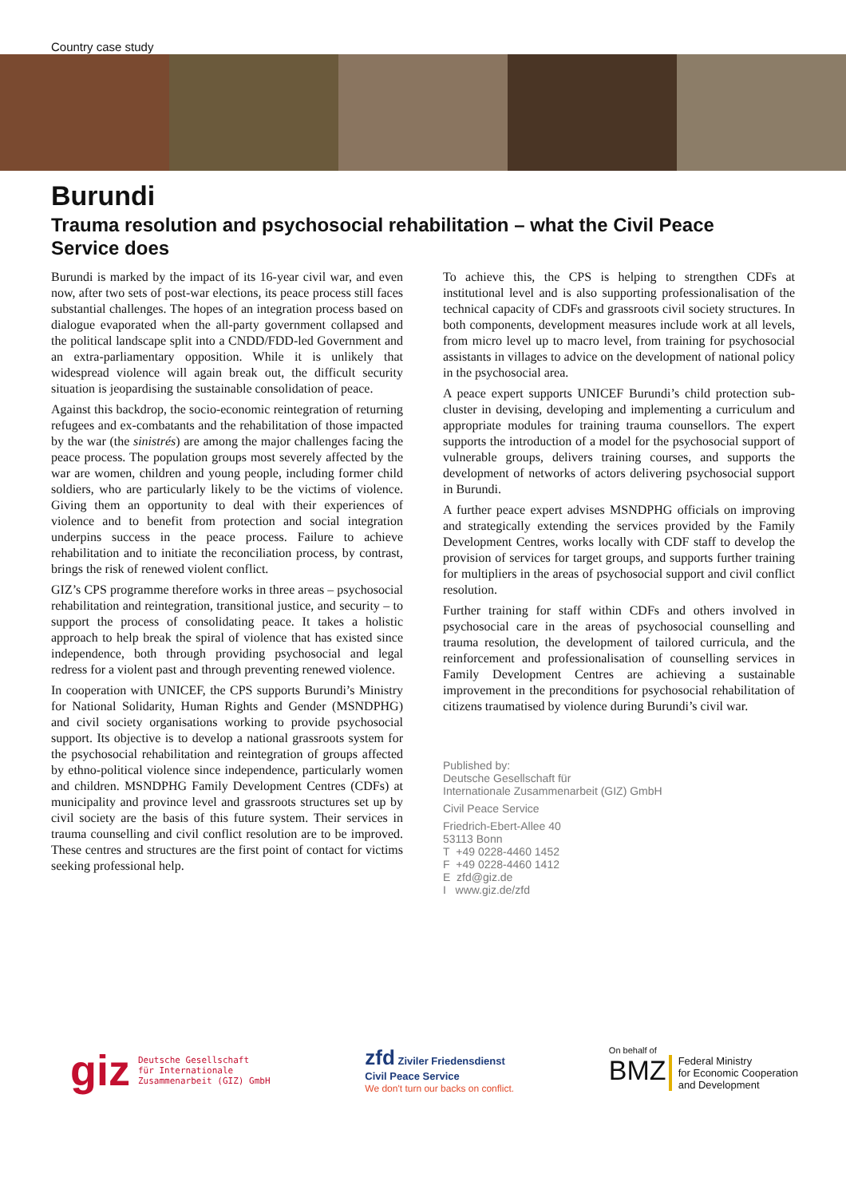Country case study
Burundi
Trauma resolution and psychosocial rehabilitation – what the Civil Peace Service does
Burundi is marked by the impact of its 16-year civil war, and even now, after two sets of post-war elections, its peace process still faces substantial challenges. The hopes of an integration process based on dialogue evaporated when the all-party government collapsed and the political landscape split into a CNDD/FDD-led Government and an extra-parliamentary opposition. While it is unlikely that widespread violence will again break out, the difficult security situation is jeopardising the sustainable consolidation of peace.
Against this backdrop, the socio-economic reintegration of returning refugees and ex-combatants and the rehabilitation of those impacted by the war (the sinistrés) are among the major challenges facing the peace process. The population groups most severely affected by the war are women, children and young people, including former child soldiers, who are particularly likely to be the victims of violence. Giving them an opportunity to deal with their experiences of violence and to benefit from protection and social integration underpins success in the peace process. Failure to achieve rehabilitation and to initiate the reconciliation process, by contrast, brings the risk of renewed violent conflict.
GIZ’s CPS programme therefore works in three areas – psychosocial rehabilitation and reintegration, transitional justice, and security – to support the process of consolidating peace. It takes a holistic approach to help break the spiral of violence that has existed since independence, both through providing psychosocial and legal redress for a violent past and through preventing renewed violence.
In cooperation with UNICEF, the CPS supports Burundi’s Ministry for National Solidarity, Human Rights and Gender (MSNDPHG) and civil society organisations working to provide psychosocial support. Its objective is to develop a national grassroots system for the psychosocial rehabilitation and reintegration of groups affected by ethno-political violence since independence, particularly women and children. MSNDPHG Family Development Centres (CDFs) at municipality and province level and grassroots structures set up by civil society are the basis of this future system. Their services in trauma counselling and civil conflict resolution are to be improved. These centres and structures are the first point of contact for victims seeking professional help.
To achieve this, the CPS is helping to strengthen CDFs at institutional level and is also supporting professionalisation of the technical capacity of CDFs and grassroots civil society structures. In both components, development measures include work at all levels, from micro level up to macro level, from training for psychosocial assistants in villages to advice on the development of national policy in the psychosocial area.
A peace expert supports UNICEF Burundi’s child protection sub-cluster in devising, developing and implementing a curriculum and appropriate modules for training trauma counsellors. The expert supports the introduction of a model for the psychosocial support of vulnerable groups, delivers training courses, and supports the development of networks of actors delivering psychosocial support in Burundi.
A further peace expert advises MSNDPHG officials on improving and strategically extending the services provided by the Family Development Centres, works locally with CDF staff to develop the provision of services for target groups, and supports further training for multipliers in the areas of psychosocial support and civil conflict resolution.
Further training for staff within CDFs and others involved in psychosocial care in the areas of psychosocial counselling and trauma resolution, the development of tailored curricula, and the reinforcement and professionalisation of counselling services in Family Development Centres are achieving a sustainable improvement in the preconditions for psychosocial rehabilitation of citizens traumatised by violence during Burundi’s civil war.
Published by:
Deutsche Gesellschaft für
Internationale Zusammenarbeit (GIZ) GmbH
Civil Peace Service
Friedrich-Ebert-Allee 40
53113 Bonn
T +49 0228-4460 1452
F +49 0228-4460 1412
E zfd@giz.de
I www.giz.de/zfd
giz Deutsche Gesellschaft
für Internationale
Zusammenarbeit (GIZ) GmbH
zfd Ziviler Friedensdienst
Civil Peace Service
We don't turn our backs on conflict.
On behalf of
BMZ Federal Ministry
for Economic Cooperation
and Development